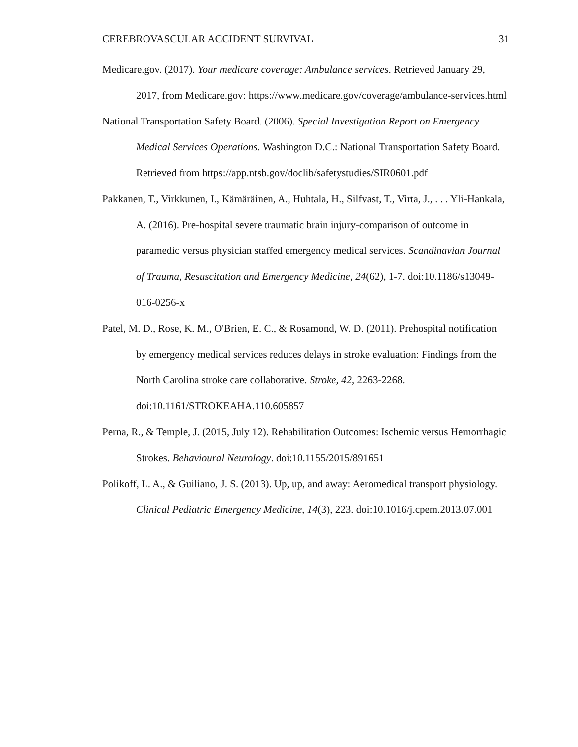CEREBROVASCULAR ACCIDENT SURVIVAL 31
Medicare.gov. (2017). Your medicare coverage: Ambulance services. Retrieved January 29, 2017, from Medicare.gov: https://www.medicare.gov/coverage/ambulance-services.html
National Transportation Safety Board. (2006). Special Investigation Report on Emergency Medical Services Operations. Washington D.C.: National Transportation Safety Board. Retrieved from https://app.ntsb.gov/doclib/safetystudies/SIR0601.pdf
Pakkanen, T., Virkkunen, I., Kämäräinen, A., Huhtala, H., Silfvast, T., Virta, J., . . . Yli-Hankala, A. (2016). Pre-hospital severe traumatic brain injury-comparison of outcome in paramedic versus physician staffed emergency medical services. Scandinavian Journal of Trauma, Resuscitation and Emergency Medicine, 24(62), 1-7. doi:10.1186/s13049-016-0256-x
Patel, M. D., Rose, K. M., O'Brien, E. C., & Rosamond, W. D. (2011). Prehospital notification by emergency medical services reduces delays in stroke evaluation: Findings from the North Carolina stroke care collaborative. Stroke, 42, 2263-2268. doi:10.1161/STROKEAHA.110.605857
Perna, R., & Temple, J. (2015, July 12). Rehabilitation Outcomes: Ischemic versus Hemorrhagic Strokes. Behavioural Neurology. doi:10.1155/2015/891651
Polikoff, L. A., & Guiliano, J. S. (2013). Up, up, and away: Aeromedical transport physiology. Clinical Pediatric Emergency Medicine, 14(3), 223. doi:10.1016/j.cpem.2013.07.001